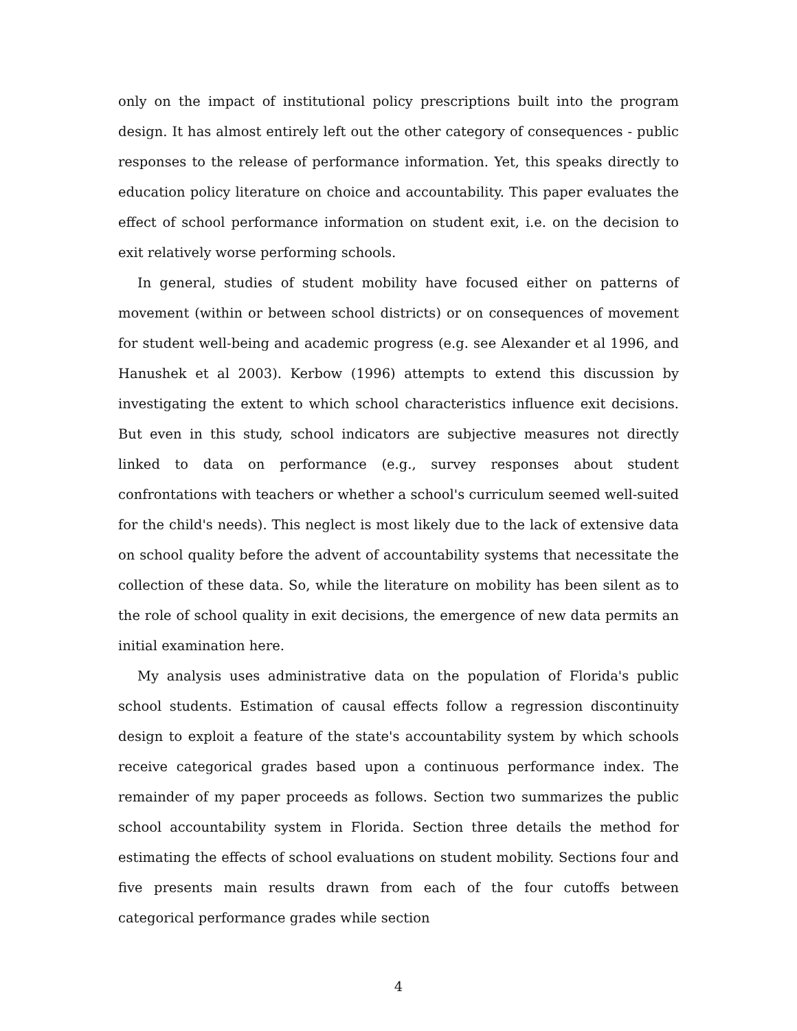only on the impact of institutional policy prescriptions built into the program design. It has almost entirely left out the other category of consequences - public responses to the release of performance information. Yet, this speaks directly to education policy literature on choice and accountability. This paper evaluates the effect of school performance information on student exit, i.e. on the decision to exit relatively worse performing schools.
In general, studies of student mobility have focused either on patterns of movement (within or between school districts) or on consequences of movement for student well-being and academic progress (e.g. see Alexander et al 1996, and Hanushek et al 2003). Kerbow (1996) attempts to extend this discussion by investigating the extent to which school characteristics influence exit decisions. But even in this study, school indicators are subjective measures not directly linked to data on performance (e.g., survey responses about student confrontations with teachers or whether a school's curriculum seemed well-suited for the child's needs). This neglect is most likely due to the lack of extensive data on school quality before the advent of accountability systems that necessitate the collection of these data. So, while the literature on mobility has been silent as to the role of school quality in exit decisions, the emergence of new data permits an initial examination here.
My analysis uses administrative data on the population of Florida's public school students. Estimation of causal effects follow a regression discontinuity design to exploit a feature of the state's accountability system by which schools receive categorical grades based upon a continuous performance index. The remainder of my paper proceeds as follows. Section two summarizes the public school accountability system in Florida. Section three details the method for estimating the effects of school evaluations on student mobility. Sections four and five presents main results drawn from each of the four cutoffs between categorical performance grades while section
4